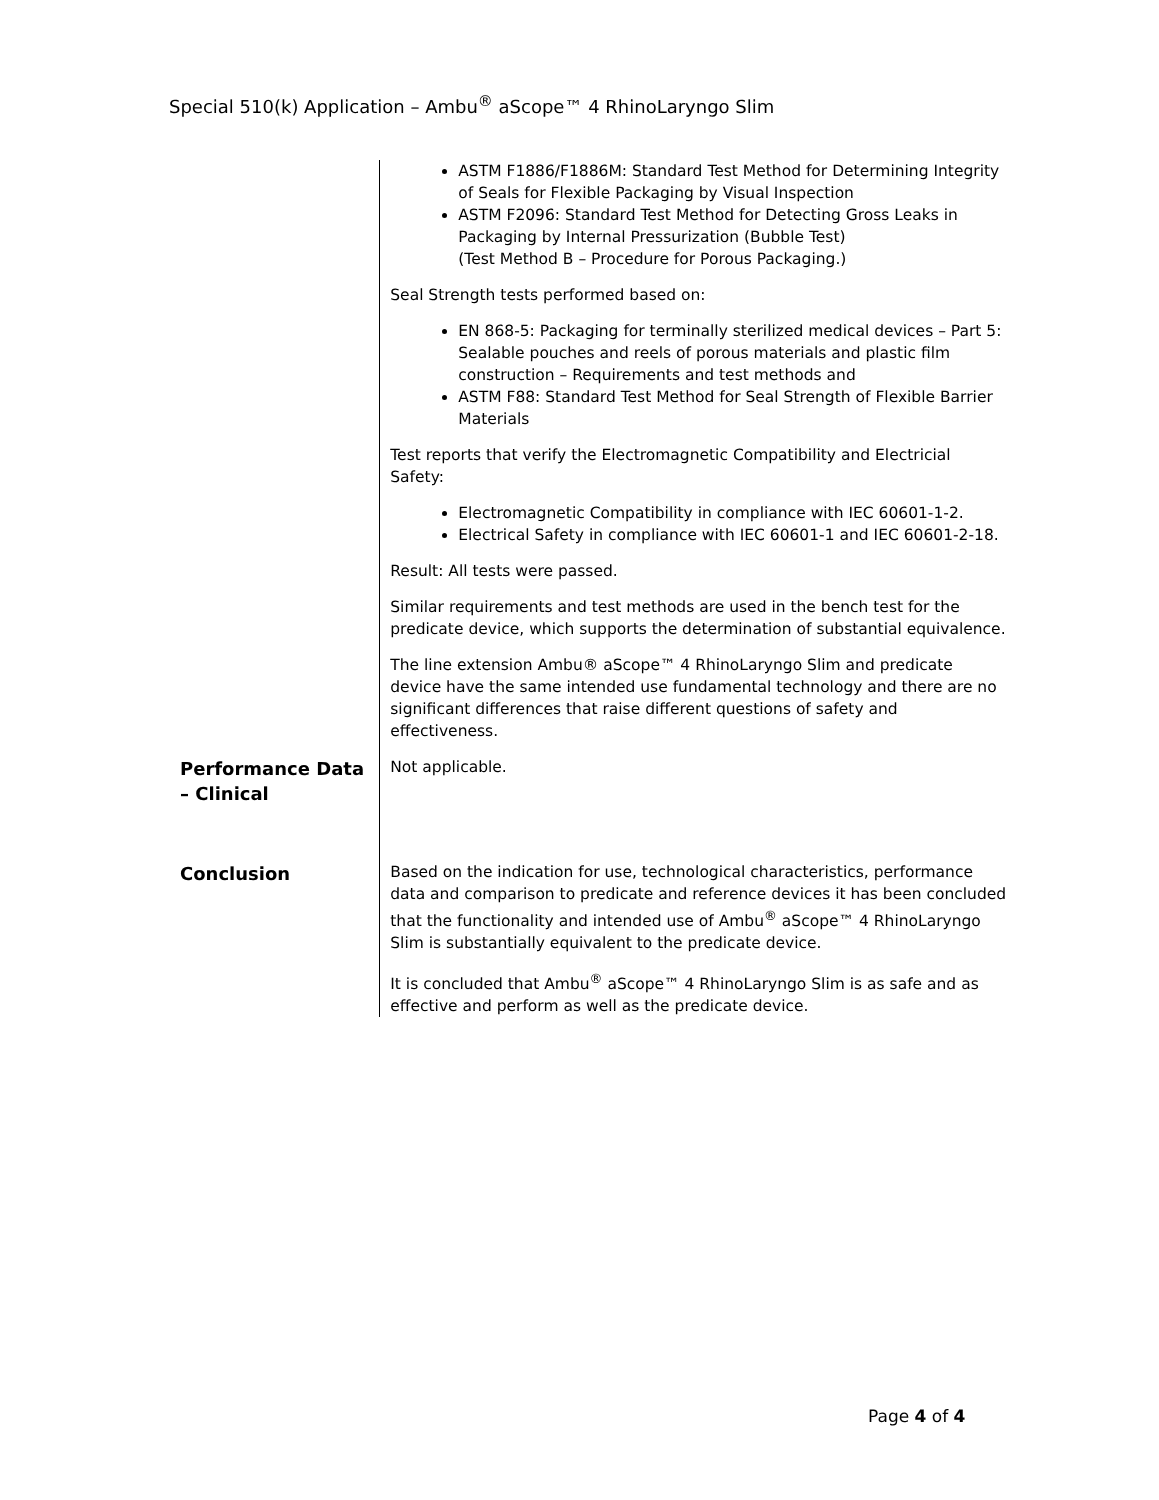Special 510(k) Application – Ambu<sup>®</sup> aScope™ 4 RhinoLaryngo Slim
ASTM F1886/F1886M: Standard Test Method for Determining Integrity of Seals for Flexible Packaging by Visual Inspection
ASTM F2096: Standard Test Method for Detecting Gross Leaks in Packaging by Internal Pressurization (Bubble Test)
(Test Method B – Procedure for Porous Packaging.)
Seal Strength tests performed based on:
EN 868-5: Packaging for terminally sterilized medical devices – Part 5: Sealable pouches and reels of porous materials and plastic film construction – Requirements and test methods and
ASTM F88: Standard Test Method for Seal Strength of Flexible Barrier Materials
Test reports that verify the Electromagnetic Compatibility and Electricial Safety:
Electromagnetic Compatibility in compliance with IEC 60601-1-2.
Electrical Safety in compliance with IEC 60601-1 and IEC 60601-2-18.
Result: All tests were passed.
Similar requirements and test methods are used in the bench test for the predicate device, which supports the determination of substantial equivalence.
The line extension Ambu® aScope™ 4 RhinoLaryngo Slim and predicate device have the same intended use fundamental technology and there are no significant differences that raise different questions of safety and effectiveness.
Performance Data – Clinical
Not applicable.
Conclusion
Based on the indication for use, technological characteristics, performance data and comparison to predicate and reference devices it has been concluded that the functionality and intended use of Ambu<sup>®</sup> aScope™ 4 RhinoLaryngo Slim is substantially equivalent to the predicate device.
It is concluded that Ambu<sup>®</sup> aScope™ 4 RhinoLaryngo Slim is as safe and as effective and perform as well as the predicate device.
Page 4 of 4